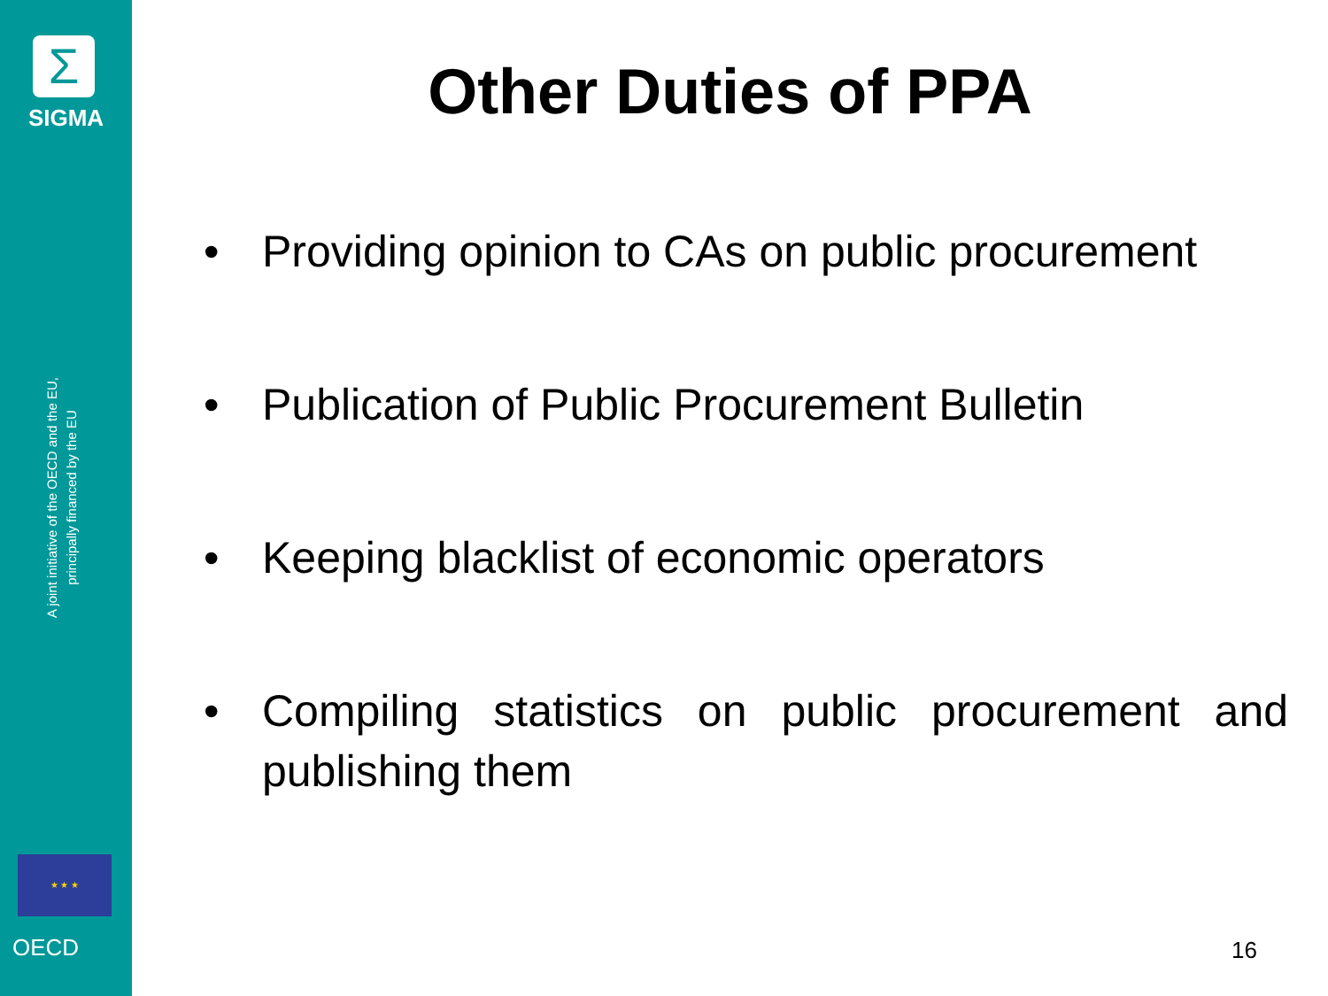Σ
SIGMA
A joint initiative of the OECD and the EU,
principally financed by the EU
★ ★ ★
OECD
Other Duties of PPA
• Providing opinion to CAs on public procurement
• Publication of Public Procurement Bulletin
• Keeping blacklist of economic operators
• Compiling statistics on public procurement and publishing them
16